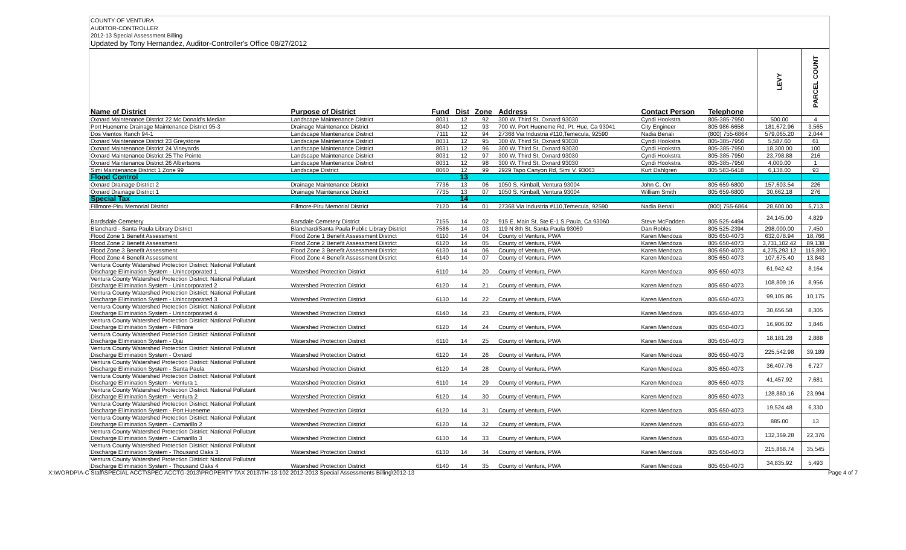COUNTY OF VENTURA
AUDITOR-CONTROLLER
2012-13 Special Assessment Billing
Updated by Tony Hernandez, Auditor-Controller's Office 08/27/2012
| Name of District | Purpose of District | Fund | Dist | Zone | Address | Contact Person | Telephone | LEVY | PARCEL COUNT |
| --- | --- | --- | --- | --- | --- | --- | --- | --- | --- |
| Oxnard Maintenance District 22 Mc Donald's Median | Landscape Maintenance District | 8031 | 12 | 92 | 300 W. Third St, Oxnard 93030 | Cyndi Hookstra | 805-385-7950 | 500.00 | 4 |
| Port Hueneme Drainage Maintenance District 95-3 | Drainage Maintenance District | 8040 | 12 | 93 | 700 W. Port Hueneme Rd, Pt. Hue, Ca 93041 | City Engineer | 805 986-6658 | 181,672.96 | 3,565 |
| Dos Vientos Ranch 94-1 | Landscape Maintenance District | 7111 | 12 | 94 | 27368 Via Industria #110,Temecula, 92590 | Nadia Benali | (800) 755-6864 | 579,065.20 | 2,044 |
| Oxnard Maintenance District 23 Greystone | Landscape Maintenance District | 8031 | 12 | 95 | 300 W. Third St, Oxnard 93030 | Cyndi Hookstra | 805-385-7950 | 5,587.60 | 61 |
| Oxnard Maintenance District 24 Vineyards | Landscape Maintenance District | 8031 | 12 | 96 | 300 W. Third St, Oxnard 93030 | Cyndi Hookstra | 805-385-7950 | 18,300.00 | 100 |
| Oxnard Maintenance District 25 The Pointe | Landscape Maintenance District | 8031 | 12 | 97 | 300 W. Third St, Oxnard 93030 | Cyndi Hookstra | 805-385-7950 | 23,798.88 | 216 |
| Oxnard Maintenance District 26 Albertsons | Landscape Maintenance District | 8031 | 12 | 98 | 300 W. Third St, Oxnard 93030 | Cyndi Hookstra | 805-385-7950 | 4,000.00 | 1 |
| Simi Maintenance District 1 Zone 99 | Landscape District | 8060 | 12 | 99 | 2929 Tapo Canyon Rd, Simi V. 93063 | Kurt Dahlgren | 805 583-6418 | 6,138.00 | 93 |
| Flood Control | | | 13 | | | | | | |
| Oxnard Drainage District 2 | Drainage Maintenance District | 7736 | 13 | 06 | 1050 S. Kimball, Ventura 93004 | John C. Orr | 805 659-6800 | 157,603.54 | 226 |
| Oxnard Drainage District 1 | Drainage Maintenance District | 7735 | 13 | 07 | 1050 S. Kimball, Ventura 93004 | William Smith | 805 659-6800 | 30,662.18 | 276 |
| Special Tax | | | 14 | | | | | | |
| Fillmore-Piru Memorial District | Fillmore-Piru Memorial District | 7120 | 14 | 01 | 27368 Via Industria #110,Temecula, 92590 | Nadia Benali | (800) 755-6864 | 28,600.00 | 5,713 |
| Bardsdale Cemetery | Barsdale Cemetery District | 7155 | 14 | 02 | 915 E. Main St. Ste E-1 S.Paula, Ca 93060 | Steve McFadden | 805 525-4494 | 24,145.00 | 4,829 |
| Blanchard - Santa Paula Library District | Blanchard/Santa Paula Public Library District | 7586 | 14 | 03 | 119 N 8th St, Santa Paula 93060 | Dan Robles | 805 525-2394 | 298,000.00 | 7,450 |
| Flood Zone 1 Benefit Assessment | Flood Zone 1 Benefit Assessment District | 6110 | 14 | 04 | County of Ventura, PWA | Karen Mendoza | 805 650-4073 | 632,078.94 | 18,766 |
| Flood Zone 2 Benefit Assessment | Flood Zone 2 Benefit Assessment District | 6120 | 14 | 05 | County of Ventura, PWA | Karen Mendoza | 805 650-4073 | 3,731,102.42 | 89,138 |
| Flood Zone 3 Benefit Assessment | Flood Zone 3 Benefit Assessment District | 6130 | 14 | 06 | County of Ventura, PWA | Karen Mendoza | 805 650-4073 | 4,275,293.12 | 115,890 |
| Flood Zone 4 Benefit Assessment | Flood Zone 4 Benefit Assessment District | 6140 | 14 | 07 | County of Ventura, PWA | Karen Mendoza | 805 650-4073 | 107,675.40 | 13,843 |
| Ventura County Watershed Protection District: National Pollutant Discharge Elimination System - Unincorporated 1 | Watershed Protection District | 6110 | 14 | 20 | County of Ventura, PWA | Karen Mendoza | 805 650-4073 | 61,942.42 | 8,164 |
| Ventura County Watershed Protection District: National Pollutant Discharge Elimination System - Unincorporated 2 | Watershed Protection District | 6120 | 14 | 21 | County of Ventura, PWA | Karen Mendoza | 805 650-4073 | 108,809.16 | 8,956 |
| Ventura County Watershed Protection District: National Pollutant Discharge Elimination System - Unincorporated 3 | Watershed Protection District | 6130 | 14 | 22 | County of Ventura, PWA | Karen Mendoza | 805 650-4073 | 99,105.86 | 10,175 |
| Ventura County Watershed Protection District: National Pollutant Discharge Elimination System - Unincorporated 4 | Watershed Protection District | 6140 | 14 | 23 | County of Ventura, PWA | Karen Mendoza | 805 650-4073 | 30,656.58 | 8,305 |
| Ventura County Watershed Protection District: National Pollutant Discharge Elimination System - Fillmore | Watershed Protection District | 6120 | 14 | 24 | County of Ventura, PWA | Karen Mendoza | 805 650-4073 | 16,906.02 | 3,846 |
| Ventura County Watershed Protection District: National Pollutant Discharge Elimination System - Ojai | Watershed Protection District | 6110 | 14 | 25 | County of Ventura, PWA | Karen Mendoza | 805 650-4073 | 18,181.28 | 2,888 |
| Ventura County Watershed Protection District: National Pollutant Discharge Elimination System - Oxnard | Watershed Protection District | 6120 | 14 | 26 | County of Ventura, PWA | Karen Mendoza | 805 650-4073 | 225,542.98 | 39,189 |
| Ventura County Watershed Protection District: National Pollutant Discharge Elimination System - Santa Paula | Watershed Protection District | 6120 | 14 | 28 | County of Ventura, PWA | Karen Mendoza | 805 650-4073 | 36,407.76 | 6,727 |
| Ventura County Watershed Protection District: National Pollutant Discharge Elimination System - Ventura 1 | Watershed Protection District | 6110 | 14 | 29 | County of Ventura, PWA | Karen Mendoza | 805 650-4073 | 41,457.92 | 7,681 |
| Ventura County Watershed Protection District: National Pollutant Discharge Elimination System - Ventura 2 | Watershed Protection District | 6120 | 14 | 30 | County of Ventura, PWA | Karen Mendoza | 805 650-4073 | 128,880.16 | 23,994 |
| Ventura County Watershed Protection District: National Pollutant Discharge Elimination System - Port Hueneme | Watershed Protection District | 6120 | 14 | 31 | County of Ventura, PWA | Karen Mendoza | 805 650-4073 | 19,524.48 | 6,330 |
| Ventura County Watershed Protection District: National Pollutant Discharge Elimination System - Camarillo 2 | Watershed Protection District | 6120 | 14 | 32 | County of Ventura, PWA | Karen Mendoza | 805 650-4073 | 885.00 | 13 |
| Ventura County Watershed Protection District: National Pollutant Discharge Elimination System - Camarillo 3 | Watershed Protection District | 6130 | 14 | 33 | County of Ventura, PWA | Karen Mendoza | 805 650-4073 | 132,369.28 | 22,376 |
| Ventura County Watershed Protection District: National Pollutant Discharge Elimination System - Thousand Oaks 3 | Watershed Protection District | 6130 | 14 | 34 | County of Ventura, PWA | Karen Mendoza | 805 650-4073 | 215,868.74 | 35,545 |
| Ventura County Watershed Protection District: National Pollutant Discharge Elimination System - Thousand Oaks 4 | Watershed Protection District | 6140 | 14 | 35 | County of Ventura, PWA | Karen Mendoza | 805 650-4073 | 34,835.92 | 5,493 |
X:\WORDP\A-C Staff\SPECIAL ACCT\SPEC ACCTG-2013\PROPERTY TAX 2013\TH-13-102 2012-2013 Special Assessments Billing\2012-13 Page 4 of 7